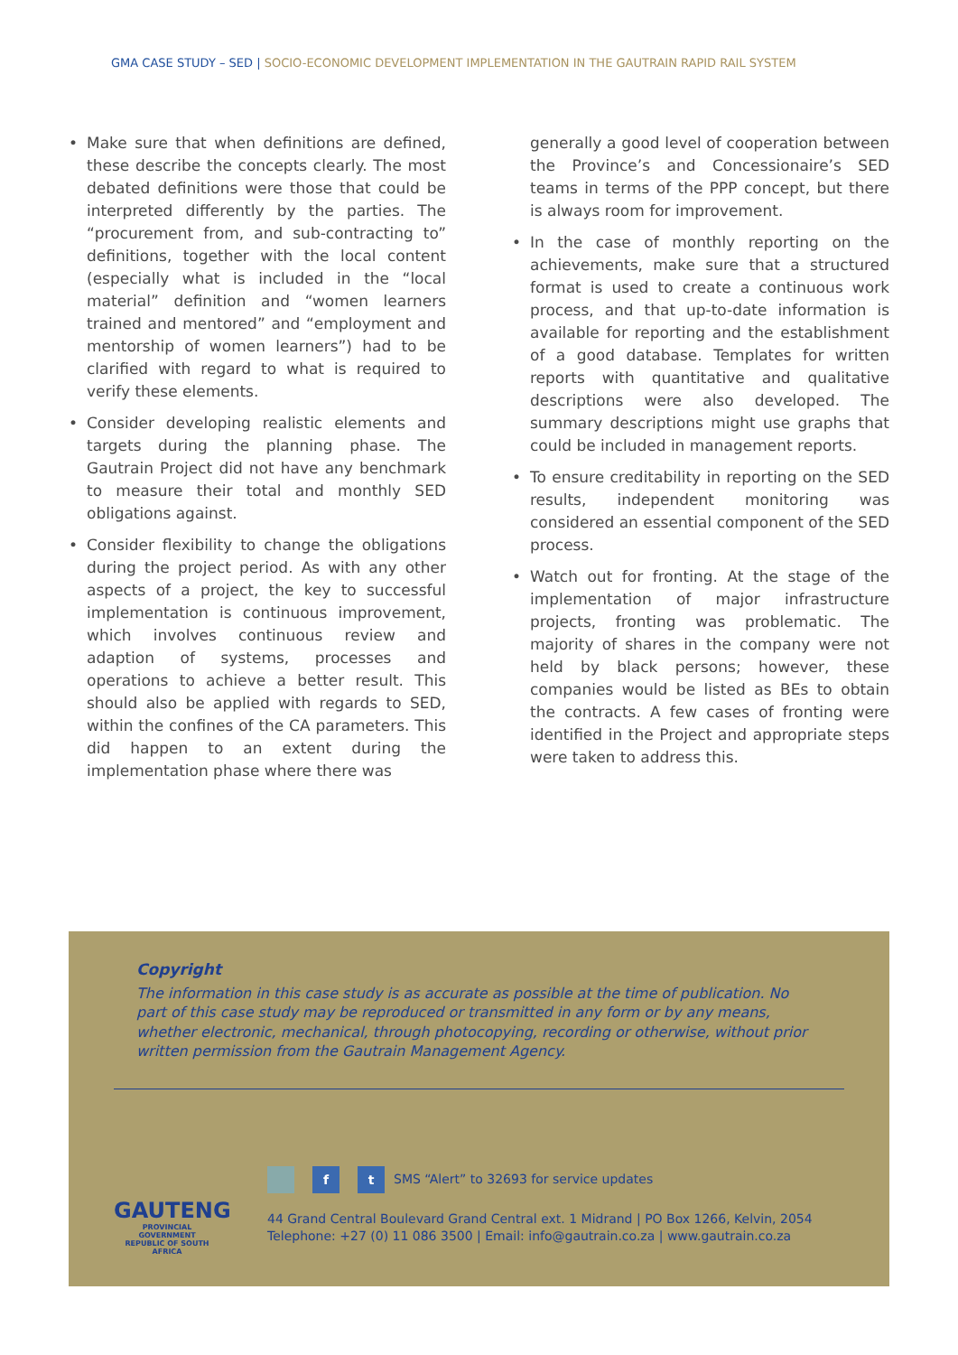GMA CASE STUDY – SED | SOCIO-ECONOMIC DEVELOPMENT IMPLEMENTATION IN THE GAUTRAIN RAPID RAIL SYSTEM
• Make sure that when definitions are defined, these describe the concepts clearly. The most debated definitions were those that could be interpreted differently by the parties. The “procurement from, and sub-contracting to” definitions, together with the local content (especially what is included in the “local material” definition and “women learners trained and mentored” and “employment and mentorship of women learners”) had to be clarified with regard to what is required to verify these elements.
• Consider developing realistic elements and targets during the planning phase. The Gautrain Project did not have any benchmark to measure their total and monthly SED obligations against.
• Consider flexibility to change the obligations during the project period. As with any other aspects of a project, the key to successful implementation is continuous improvement, which involves continuous review and adaption of systems, processes and operations to achieve a better result. This should also be applied with regards to SED, within the confines of the CA parameters. This did happen to an extent during the implementation phase where there was
generally a good level of cooperation between the Province’s and Concessionaire’s SED teams in terms of the PPP concept, but there is always room for improvement.
• In the case of monthly reporting on the achievements, make sure that a structured format is used to create a continuous work process, and that up-to-date information is available for reporting and the establishment of a good database. Templates for written reports with quantitative and qualitative descriptions were also developed. The summary descriptions might use graphs that could be included in management reports.
• To ensure creditability in reporting on the SED results, independent monitoring was considered an essential component of the SED process.
• Watch out for fronting. At the stage of the implementation of major infrastructure projects, fronting was problematic. The majority of shares in the company were not held by black persons; however, these companies would be listed as BEs to obtain the contracts. A few cases of fronting were identified in the Project and appropriate steps were taken to address this.
Copyright
The information in this case study is as accurate as possible at the time of publication. No part of this case study may be reproduced or transmitted in any form or by any means, whether electronic, mechanical, through photocopying, recording or otherwise, without prior written permission from the Gautrain Management Agency.
GAUTENG
PROVINCIAL GOVERNMENT
REPUBLIC OF SOUTH AFRICA
f t SMS “Alert” to 32693 for service updates
44 Grand Central Boulevard Grand Central ext. 1 Midrand | PO Box 1266, Kelvin, 2054
Telephone: +27 (0) 11 086 3500 | Email: info@gautrain.co.za | www.gautrain.co.za